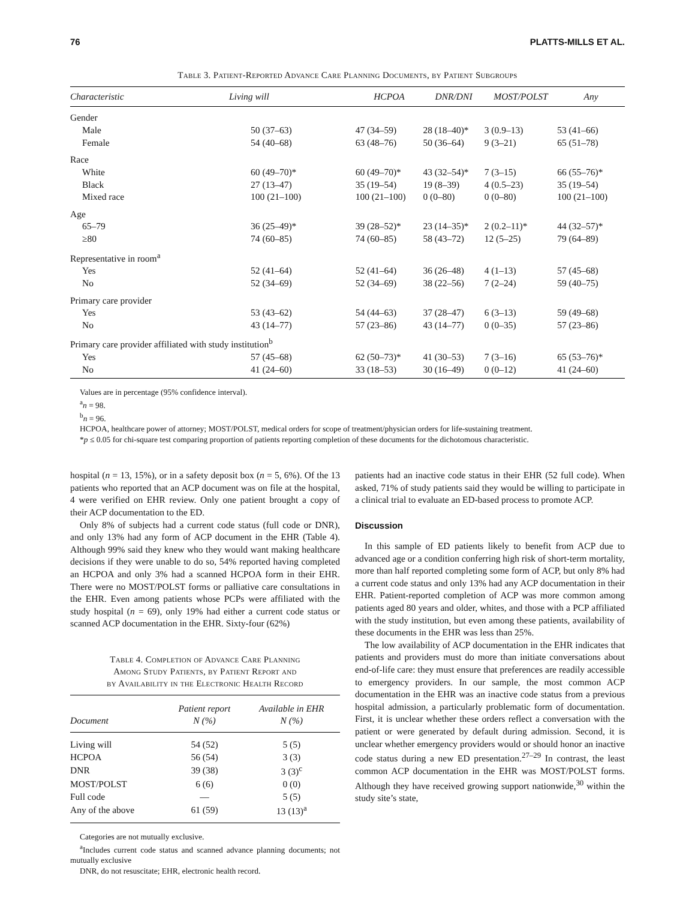76 PLATTS-MILLS ET AL.
Table 3. Patient-Reported Advance Care Planning Documents, by Patient Subgroups
| Characteristic | Living will | HCPOA | DNR/DNI | MOST/POLST | Any |
| --- | --- | --- | --- | --- | --- |
| Gender | | | | | |
| Male | 50 (37–63) | 47 (34–59) | 28 (18–40)* | 3 (0.9–13) | 53 (41–66) |
| Female | 54 (40–68) | 63 (48–76) | 50 (36–64) | 9 (3–21) | 65 (51–78) |
| Race | | | | | |
| White | 60 (49–70)* | 60 (49–70)* | 43 (32–54)* | 7 (3–15) | 66 (55–76)* |
| Black | 27 (13–47) | 35 (19–54) | 19 (8–39) | 4 (0.5–23) | 35 (19–54) |
| Mixed race | 100 (21–100) | 100 (21–100) | 0 (0–80) | 0 (0–80) | 100 (21–100) |
| Age | | | | | |
| 65–79 | 36 (25–49)* | 39 (28–52)* | 23 (14–35)* | 2 (0.2–11)* | 44 (32–57)* |
| ≥80 | 74 (60–85) | 74 (60–85) | 58 (43–72) | 12 (5–25) | 79 (64–89) |
| Representative in room<sup>a</sup> | | | | | |
| Yes | 52 (41–64) | 52 (41–64) | 36 (26–48) | 4 (1–13) | 57 (45–68) |
| No | 52 (34–69) | 52 (34–69) | 38 (22–56) | 7 (2–24) | 59 (40–75) |
| Primary care provider | | | | | |
| Yes | 53 (43–62) | 54 (44–63) | 37 (28–47) | 6 (3–13) | 59 (49–68) |
| No | 43 (14–77) | 57 (23–86) | 43 (14–77) | 0 (0–35) | 57 (23–86) |
| Primary care provider affiliated with study institution<sup>b</sup> | | | | | |
| Yes | 57 (45–68) | 62 (50–73)* | 41 (30–53) | 7 (3–16) | 65 (53–76)* |
| No | 41 (24–60) | 33 (18–53) | 30 (16–49) | 0 (0–12) | 41 (24–60) |
Values are in percentage (95% confidence interval).
<sup>a</sup> n = 98.
<sup>b</sup> n = 96.
HCPOA, healthcare power of attorney; MOST/POLST, medical orders for scope of treatment/physician orders for life-sustaining treatment.
*p ≤ 0.05 for chi-square test comparing proportion of patients reporting completion of these documents for the dichotomous characteristic.
hospital (n = 13, 15%), or in a safety deposit box (n = 5, 6%). Of the 13 patients who reported that an ACP document was on file at the hospital, 4 were verified on EHR review. Only one patient brought a copy of their ACP documentation to the ED.
Only 8% of subjects had a current code status (full code or DNR), and only 13% had any form of ACP document in the EHR (Table 4). Although 99% said they knew who they would want making healthcare decisions if they were unable to do so, 54% reported having completed an HCPOA and only 3% had a scanned HCPOA form in their EHR. There were no MOST/POLST forms or palliative care consultations in the EHR. Even among patients whose PCPs were affiliated with the study hospital (n = 69), only 19% had either a current code status or scanned ACP documentation in the EHR. Sixty-four (62%)
Table 4. Completion of Advance Care Planning
Among Study Patients, by Patient Report and
by Availability in the Electronic Health Record
| Document | Patient report N (%) | Available in EHR N (%) |
| --- | --- | --- |
| Living will | 54 (52) | 5 (5) |
| HCPOA | 56 (54) | 3 (3) |
| DNR | 39 (38) | 3 (3)<sup>c</sup> |
| MOST/POLST | 6 (6) | 0 (0) |
| Full code | — | 5 (5) |
| Any of the above | 61 (59) | 13 (13)<sup>a</sup> |
Categories are not mutually exclusive.
<sup>a</sup> Includes current code status and scanned advance planning documents; not mutually exclusive
DNR, do not resuscitate; EHR, electronic health record.
patients had an inactive code status in their EHR (52 full code). When asked, 71% of study patients said they would be willing to participate in a clinical trial to evaluate an ED-based process to promote ACP.
Discussion
In this sample of ED patients likely to benefit from ACP due to advanced age or a condition conferring high risk of short-term mortality, more than half reported completing some form of ACP, but only 8% had a current code status and only 13% had any ACP documentation in their EHR. Patient-reported completion of ACP was more common among patients aged 80 years and older, whites, and those with a PCP affiliated with the study institution, but even among these patients, availability of these documents in the EHR was less than 25%.
The low availability of ACP documentation in the EHR indicates that patients and providers must do more than initiate conversations about end-of-life care: they must ensure that preferences are readily accessible to emergency providers. In our sample, the most common ACP documentation in the EHR was an inactive code status from a previous hospital admission, a particularly problematic form of documentation. First, it is unclear whether these orders reflect a conversation with the patient or were generated by default during admission. Second, it is unclear whether emergency providers would or should honor an inactive code status during a new ED presentation.<sup>27–29</sup> In contrast, the least common ACP documentation in the EHR was MOST/POLST forms. Although they have received growing support nationwide,<sup>30</sup> within the study site’s state,